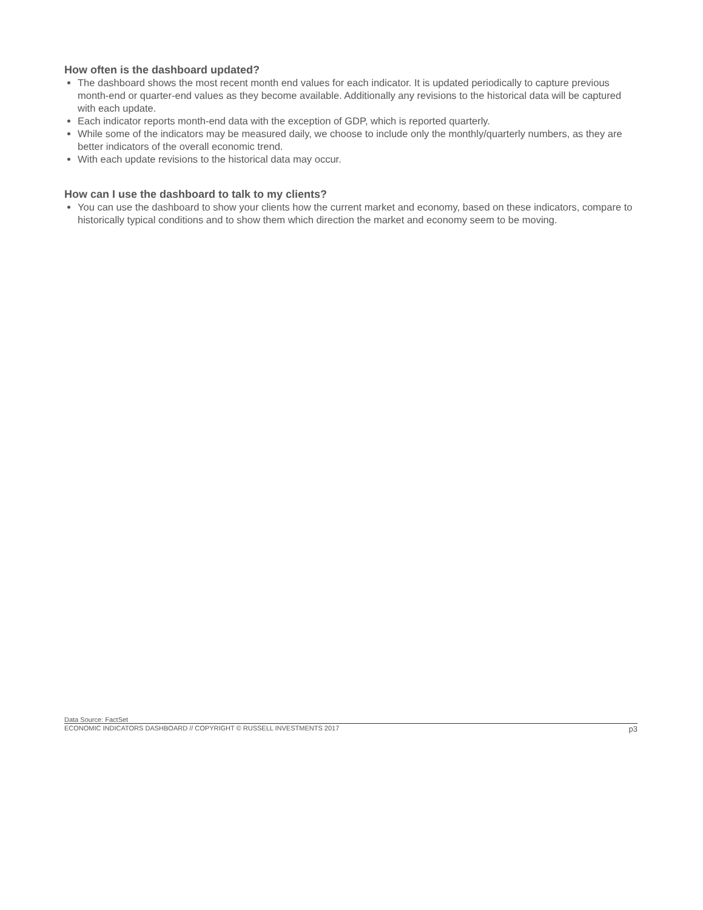How often is the dashboard updated?
The dashboard shows the most recent month end values for each indicator. It is updated periodically to capture previous month-end or quarter-end values as they become available. Additionally any revisions to the historical data will be captured with each update.
Each indicator reports month-end data with the exception of GDP, which is reported quarterly.
While some of the indicators may be measured daily, we choose to include only the monthly/quarterly numbers, as they are better indicators of the overall economic trend.
With each update revisions to the historical data may occur.
How can I use the dashboard to talk to my clients?
You can use the dashboard to show your clients how the current market and economy, based on these indicators, compare to historically typical conditions and to show them which direction the market and economy seem to be moving.
Data Source: FactSet
ECONOMIC INDICATORS DASHBOARD // COPYRIGHT © RUSSELL INVESTMENTS 2017 p3